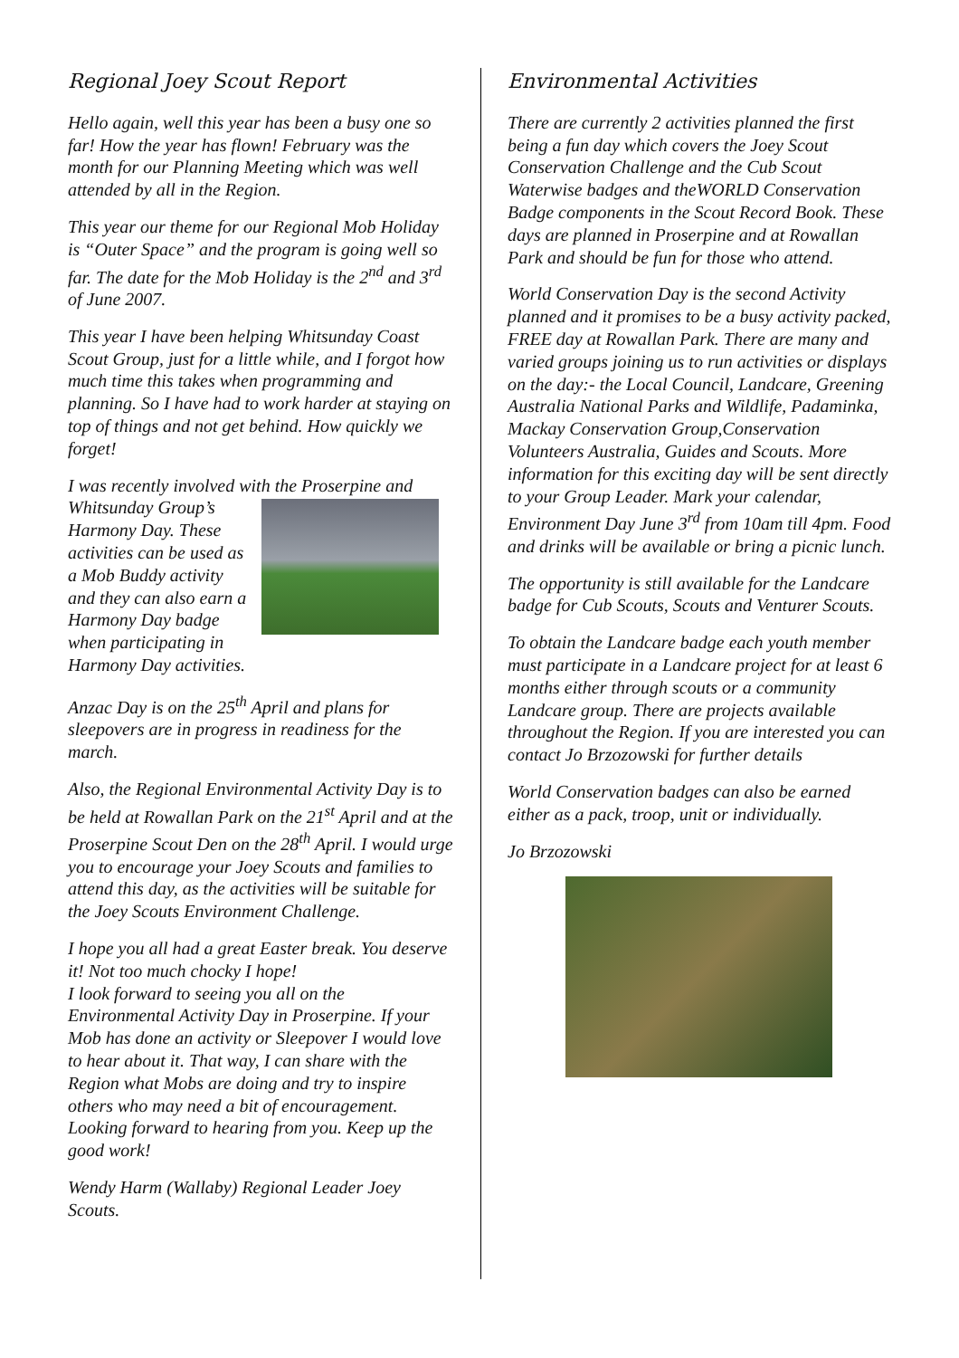Regional Joey Scout Report
Hello again, well this year has been a busy one so far! How the year has flown! February was the month for our Planning Meeting which was well attended by all in the Region.
This year our theme for our Regional Mob Holiday is “Outer Space” and the program is going well so far. The date for the Mob Holiday is the 2<sup>nd</sup> and 3<sup>rd</sup> of June 2007.
This year I have been helping Whitsunday Coast Scout Group, just for a little while, and I forgot how much time this takes when programming and planning. So I have had to work harder at staying on top of things and not get behind. How quickly we forget!
I was recently involved with the Proserpine and Whitsunday Group’s Harmony Day. These activities can be used as a Mob Buddy activity and they can also earn a Harmony Day badge when participating in Harmony Day activities.
Anzac Day is on the 25<sup>th</sup> April and plans for sleepovers are in progress in readiness for the march.
Also, the Regional Environmental Activity Day is to be held at Rowallan Park on the 21<sup>st</sup> April and at the Proserpine Scout Den on the 28<sup>th</sup> April. I would urge you to encourage your Joey Scouts and families to attend this day, as the activities will be suitable for the Joey Scouts Environment Challenge.
I hope you all had a great Easter break. You deserve it! Not too much chocky I hope!
I look forward to seeing you all on the Environmental Activity Day in Proserpine. If your Mob has done an activity or Sleepover I would love to hear about it. That way, I can share with the Region what Mobs are doing and try to inspire others who may need a bit of encouragement.
Looking forward to hearing from you. Keep up the good work!
Wendy Harm (Wallaby) Regional Leader Joey Scouts.
Environmental Activities
There are currently 2 activities planned the first being a fun day which covers the Joey Scout Conservation Challenge and the Cub Scout Waterwise badges and theWORLD Conservation Badge components in the Scout Record Book. These days are planned in Proserpine and at Rowallan Park and should be fun for those who attend.
World Conservation Day is the second Activity planned and it promises to be a busy activity packed, FREE day at Rowallan Park. There are many and varied groups joining us to run activities or displays on the day:- the Local Council, Landcare, Greening Australia National Parks and Wildlife, Padaminka, Mackay Conservation Group,Conservation Volunteers Australia, Guides and Scouts. More information for this exciting day will be sent directly to your Group Leader. Mark your calendar, Environment Day June 3<sup>rd</sup> from 10am till 4pm. Food and drinks will be available or bring a picnic lunch.
The opportunity is still available for the Landcare badge for Cub Scouts, Scouts and Venturer Scouts.
To obtain the Landcare badge each youth member must participate in a Landcare project for at least 6 months either through scouts or a community Landcare group. There are projects available throughout the Region. If you are interested you can contact Jo Brzozowski for further details
World Conservation badges can also be earned either as a pack, troop, unit or individually.
Jo Brzozowski